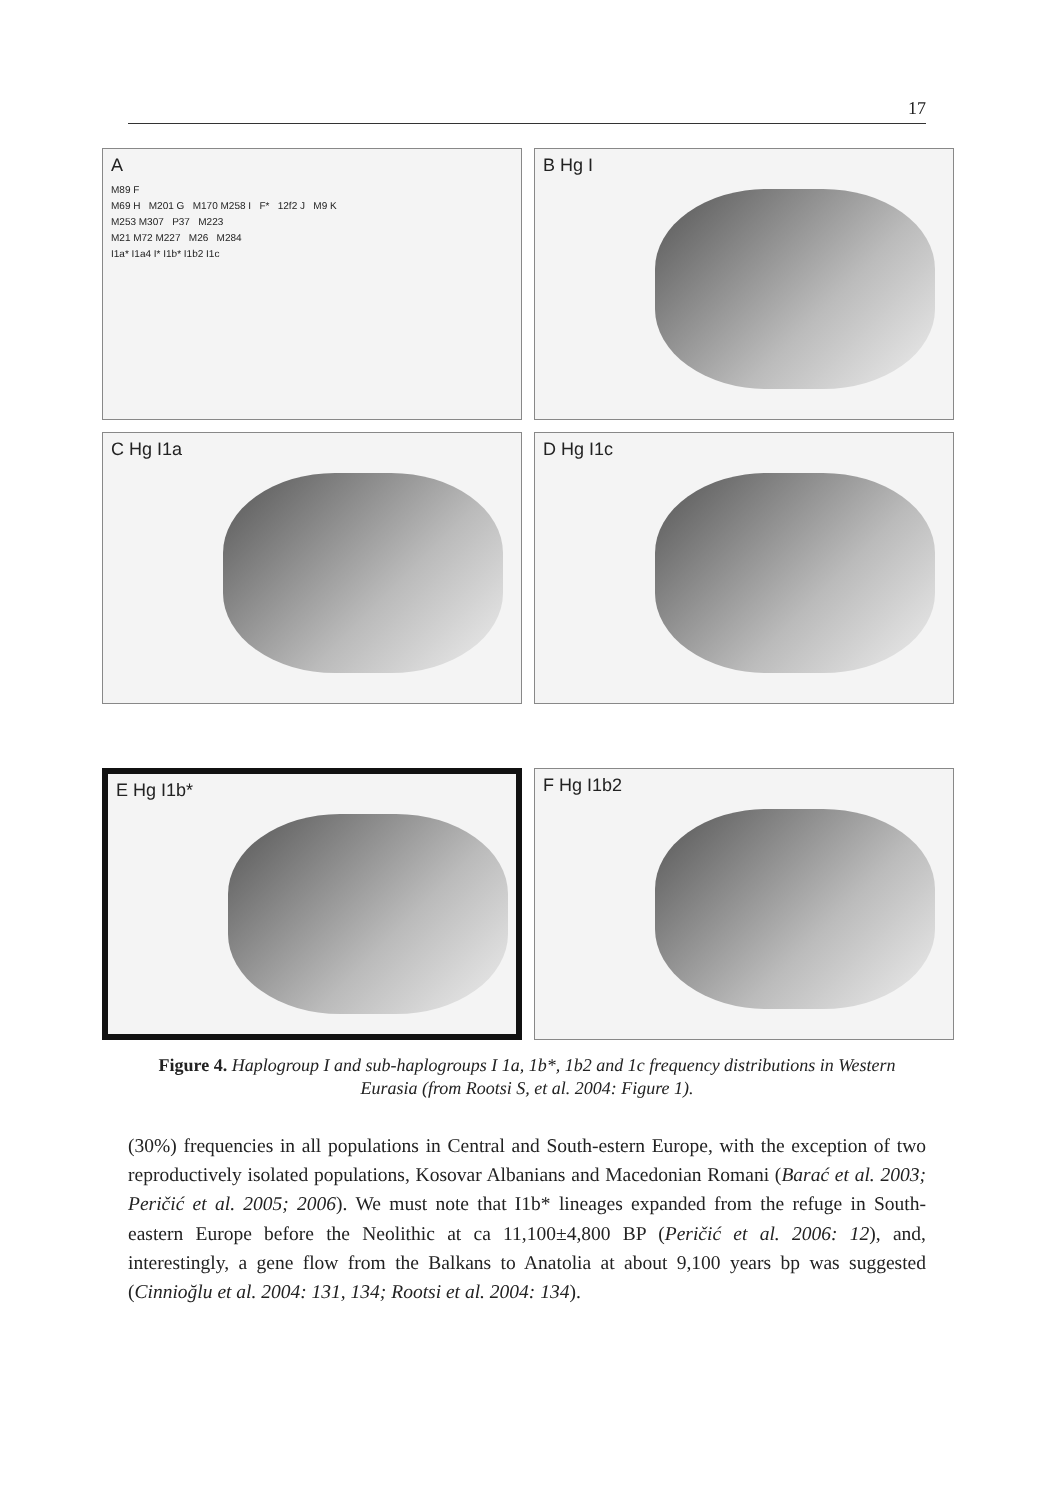17
A
M89 F
M69 H M201 G M170 M258 I F* 12f2 J M9 K
M253 M307 P37 M223
M21 M72 M227 M26 M284
I1a* I1a4 I* I1b* I1b2 I1c
B Hg I
C Hg I1a
D Hg I1c
E Hg I1b*
F Hg I1b2
Figure 4. Haplogroup I and sub-haplogroups I 1a, 1b*, 1b2 and 1c frequency distributions in Western Eurasia (from Rootsi S, et al. 2004: Figure 1).
(30%) frequencies in all populations in Central and South-estern Europe, with the exception of two reproductively isolated populations, Kosovar Albanians and Macedonian Romani (Barać et al. 2003; Peričić et al. 2005; 2006). We must note that I1b* lineages expanded from the refuge in South-eastern Europe before the Neolithic at ca 11,100±4,800 BP (Peričić et al. 2006: 12), and, interestingly, a gene flow from the Balkans to Anatolia at about 9,100 years bp was suggested (Cinnioğlu et al. 2004: 131, 134; Rootsi et al. 2004: 134).